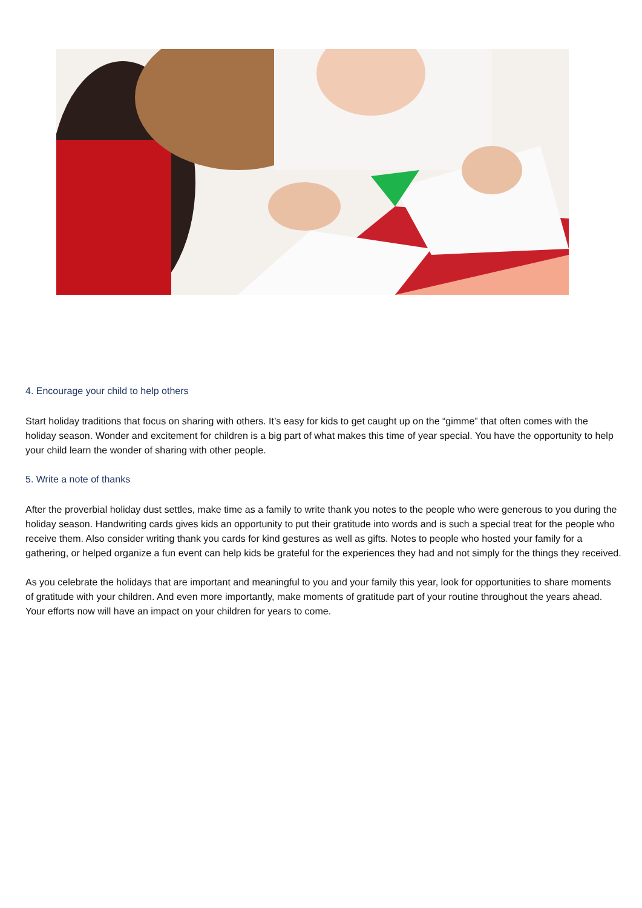4. Encourage your child to help others
Start holiday traditions that focus on sharing with others. It’s easy for kids to get caught up on the “gimme” that often comes with the holiday season. Wonder and excitement for children is a big part of what makes this time of year special. You have the opportunity to help your child learn the wonder of sharing with other people.
5. Write a note of thanks
After the proverbial holiday dust settles, make time as a family to write thank you notes to the people who were generous to you during the holiday season. Handwriting cards gives kids an opportunity to put their gratitude into words and is such a special treat for the people who receive them. Also consider writing thank you cards for kind gestures as well as gifts. Notes to people who hosted your family for a gathering, or helped organize a fun event can help kids be grateful for the experiences they had and not simply for the things they received.
As you celebrate the holidays that are important and meaningful to you and your family this year, look for opportunities to share moments of gratitude with your children. And even more importantly, make moments of gratitude part of your routine throughout the years ahead. Your efforts now will have an impact on your children for years to come.